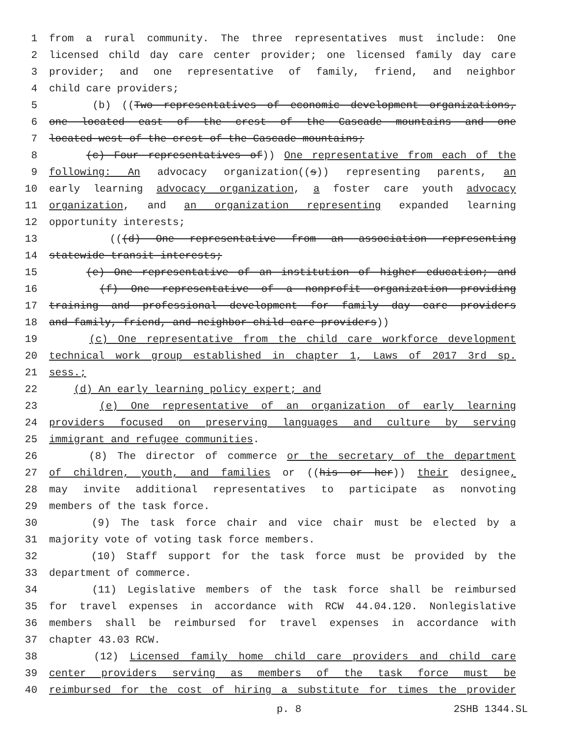1 from a rural community. The three representatives must include: One
2 licensed child day care center provider; one licensed family day care
3 provider; and one representative of family, friend, and neighbor
4 child care providers;
5 (b) ((Two representatives of economic development organizations,
6 one located east of the crest of the Cascade mountains and one
7 located west of the crest of the Cascade mountains;
8 (c) Four representatives of)) One representative from each of the
9 following: An advocacy organization((s)) representing parents, an
10 early learning advocacy organization, a foster care youth advocacy
11 organization, and an organization representing expanded learning
12 opportunity interests;
13 (((d) One representative from an association representing
14 statewide transit interests;
15 (e) One representative of an institution of higher education; and
16 (f) One representative of a nonprofit organization providing
17 training and professional development for family day care providers
18 and family, friend, and neighbor child care providers))
19 (c) One representative from the child care workforce development
20 technical work group established in chapter 1, Laws of 2017 3rd sp.
21 sess.;
22 (d) An early learning policy expert; and
23 (e) One representative of an organization of early learning
24 providers focused on preserving languages and culture by serving
25 immigrant and refugee communities.
26 (8) The director of commerce or the secretary of the department
27 of children, youth, and families or ((his or her)) their designee,
28 may invite additional representatives to participate as nonvoting
29 members of the task force.
30 (9) The task force chair and vice chair must be elected by a
31 majority vote of voting task force members.
32 (10) Staff support for the task force must be provided by the
33 department of commerce.
34 (11) Legislative members of the task force shall be reimbursed
35 for travel expenses in accordance with RCW 44.04.120. Nonlegislative
36 members shall be reimbursed for travel expenses in accordance with
37 chapter 43.03 RCW.
38 (12) Licensed family home child care providers and child care
39 center providers serving as members of the task force must be
40 reimbursed for the cost of hiring a substitute for times the provider
p. 8 2SHB 1344.SL